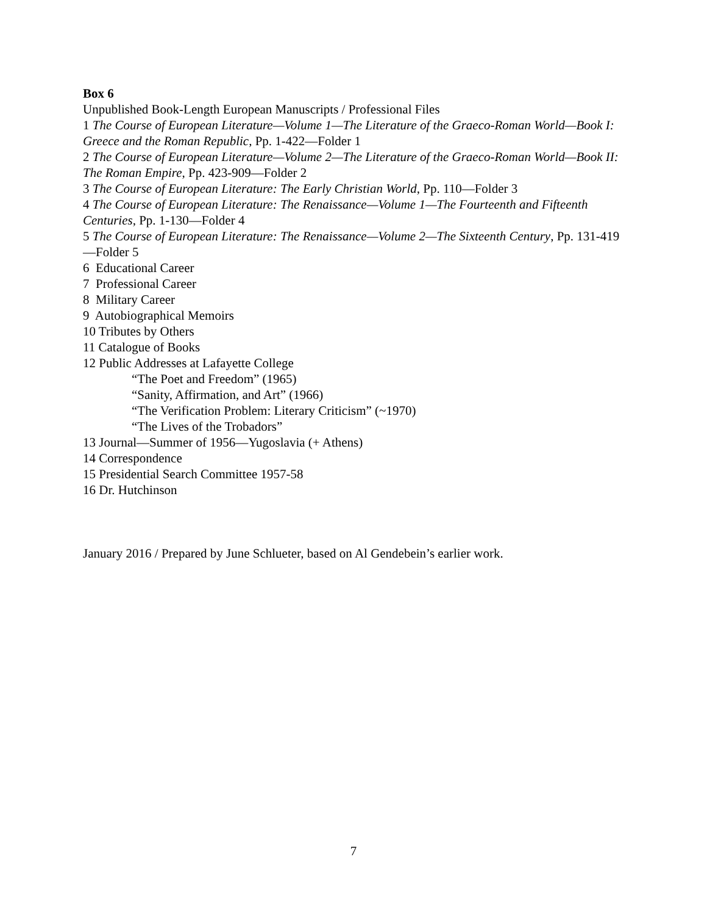Box 6
Unpublished Book-Length European Manuscripts / Professional Files
1 The Course of European Literature—Volume 1—The Literature of the Graeco-Roman World—Book I: Greece and the Roman Republic, Pp. 1-422—Folder 1
2 The Course of European Literature—Volume 2—The Literature of the Graeco-Roman World—Book II: The Roman Empire, Pp. 423-909—Folder 2
3 The Course of European Literature: The Early Christian World, Pp. 110—Folder 3
4 The Course of European Literature: The Renaissance—Volume 1—The Fourteenth and Fifteenth Centuries, Pp. 1-130—Folder 4
5 The Course of European Literature: The Renaissance—Volume 2—The Sixteenth Century, Pp. 131-419—Folder 5
6 Educational Career
7 Professional Career
8 Military Career
9 Autobiographical Memoirs
10 Tributes by Others
11 Catalogue of Books
12 Public Addresses at Lafayette College
“The Poet and Freedom” (1965)
“Sanity, Affirmation, and Art” (1966)
“The Verification Problem: Literary Criticism” (~1970)
“The Lives of the Trobadors”
13 Journal—Summer of 1956—Yugoslavia (+ Athens)
14 Correspondence
15 Presidential Search Committee 1957-58
16 Dr. Hutchinson
January 2016 / Prepared by June Schlueter, based on Al Gendebein’s earlier work.
7